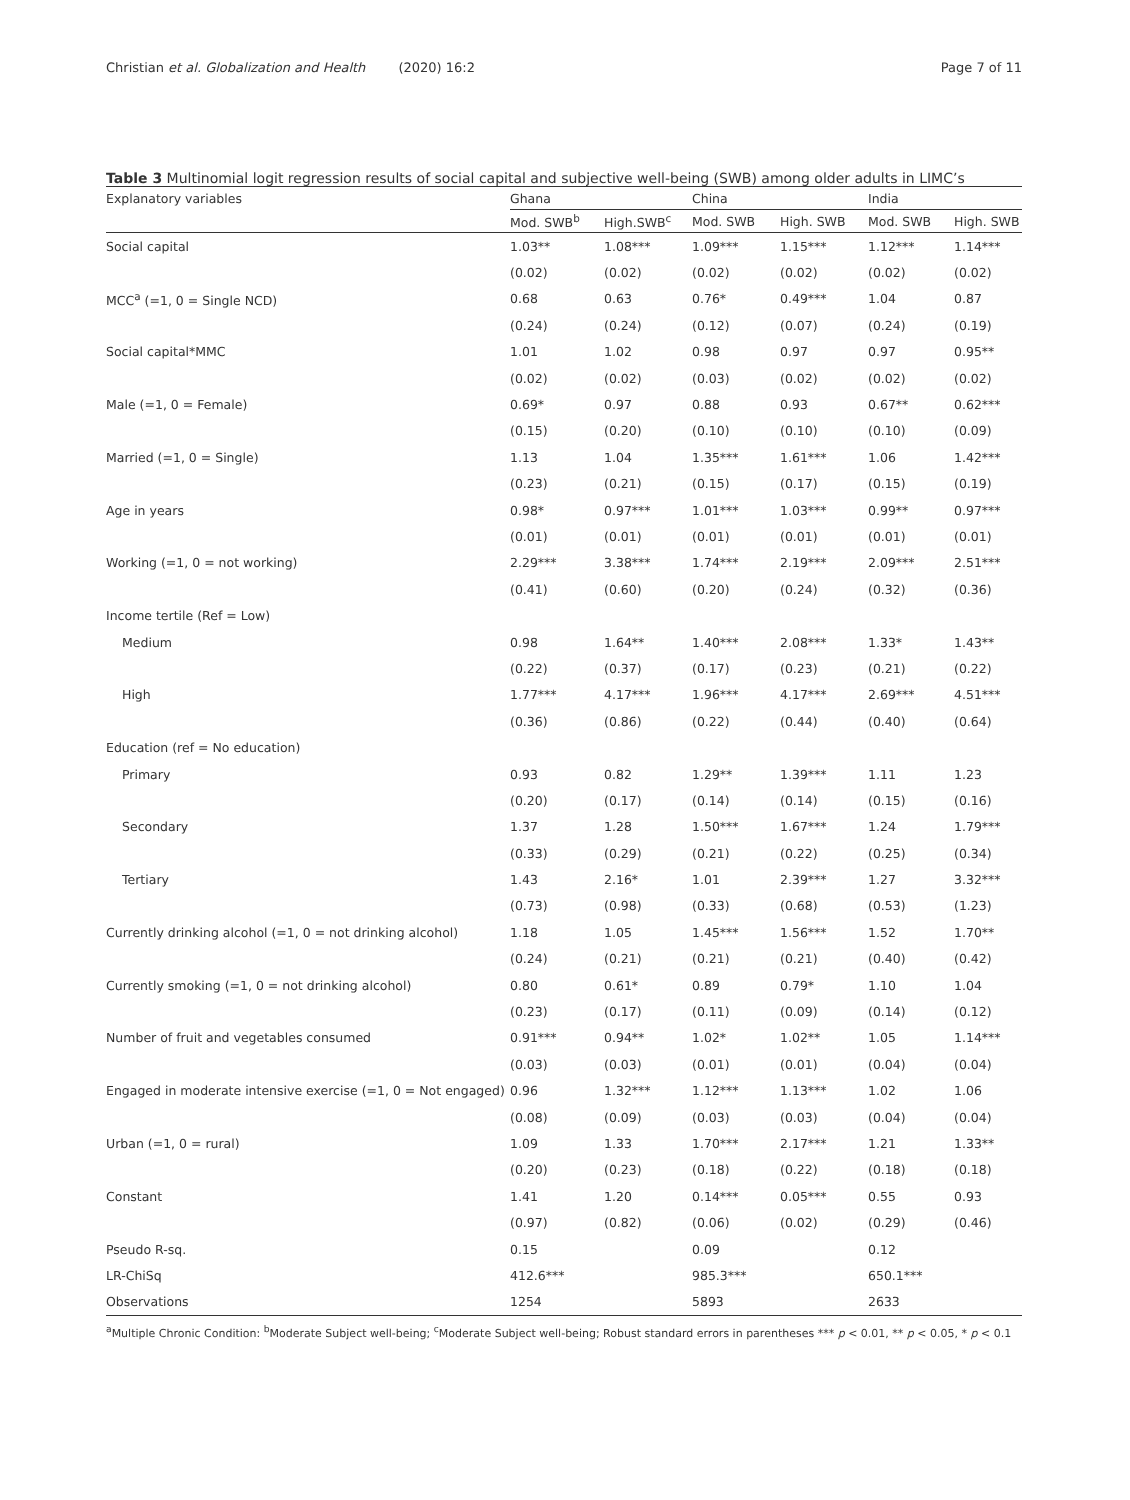Christian et al. Globalization and Health (2020) 16:2 Page 7 of 11
Table 3 Multinomial logit regression results of social capital and subjective well-being (SWB) among older adults in LIMC’s
| Explanatory variables | Ghana | | China | | India | |
| --- | --- | --- | --- | --- | --- | --- |
| | Mod. SWB<sup>b</sup> | High.SWB<sup>c</sup> | Mod. SWB | High. SWB | Mod. SWB | High. SWB |
| Social capital | 1.03** | 1.08*** | 1.09*** | 1.15*** | 1.12*** | 1.14*** |
| | (0.02) | (0.02) | (0.02) | (0.02) | (0.02) | (0.02) |
| MCC<sup>a</sup> (=1, 0 = Single NCD) | 0.68 | 0.63 | 0.76* | 0.49*** | 1.04 | 0.87 |
| | (0.24) | (0.24) | (0.12) | (0.07) | (0.24) | (0.19) |
| Social capital*MMC | 1.01 | 1.02 | 0.98 | 0.97 | 0.97 | 0.95** |
| | (0.02) | (0.02) | (0.03) | (0.02) | (0.02) | (0.02) |
| Male (=1, 0 = Female) | 0.69* | 0.97 | 0.88 | 0.93 | 0.67** | 0.62*** |
| | (0.15) | (0.20) | (0.10) | (0.10) | (0.10) | (0.09) |
| Married (=1, 0 = Single) | 1.13 | 1.04 | 1.35*** | 1.61*** | 1.06 | 1.42*** |
| | (0.23) | (0.21) | (0.15) | (0.17) | (0.15) | (0.19) |
| Age in years | 0.98* | 0.97*** | 1.01*** | 1.03*** | 0.99** | 0.97*** |
| | (0.01) | (0.01) | (0.01) | (0.01) | (0.01) | (0.01) |
| Working (=1, 0 = not working) | 2.29*** | 3.38*** | 1.74*** | 2.19*** | 2.09*** | 2.51*** |
| | (0.41) | (0.60) | (0.20) | (0.24) | (0.32) | (0.36) |
| Income tertile (Ref = Low) | | | | | | |
| Medium | 0.98 | 1.64** | 1.40*** | 2.08*** | 1.33* | 1.43** |
| | (0.22) | (0.37) | (0.17) | (0.23) | (0.21) | (0.22) |
| High | 1.77*** | 4.17*** | 1.96*** | 4.17*** | 2.69*** | 4.51*** |
| | (0.36) | (0.86) | (0.22) | (0.44) | (0.40) | (0.64) |
| Education (ref = No education) | | | | | | |
| Primary | 0.93 | 0.82 | 1.29** | 1.39*** | 1.11 | 1.23 |
| | (0.20) | (0.17) | (0.14) | (0.14) | (0.15) | (0.16) |
| Secondary | 1.37 | 1.28 | 1.50*** | 1.67*** | 1.24 | 1.79*** |
| | (0.33) | (0.29) | (0.21) | (0.22) | (0.25) | (0.34) |
| Tertiary | 1.43 | 2.16* | 1.01 | 2.39*** | 1.27 | 3.32*** |
| | (0.73) | (0.98) | (0.33) | (0.68) | (0.53) | (1.23) |
| Currently drinking alcohol (=1, 0 = not drinking alcohol) | 1.18 | 1.05 | 1.45*** | 1.56*** | 1.52 | 1.70** |
| | (0.24) | (0.21) | (0.21) | (0.21) | (0.40) | (0.42) |
| Currently smoking (=1, 0 = not drinking alcohol) | 0.80 | 0.61* | 0.89 | 0.79* | 1.10 | 1.04 |
| | (0.23) | (0.17) | (0.11) | (0.09) | (0.14) | (0.12) |
| Number of fruit and vegetables consumed | 0.91*** | 0.94** | 1.02* | 1.02** | 1.05 | 1.14*** |
| | (0.03) | (0.03) | (0.01) | (0.01) | (0.04) | (0.04) |
| Engaged in moderate intensive exercise (=1, 0 = Not engaged) | 0.96 | 1.32*** | 1.12*** | 1.13*** | 1.02 | 1.06 |
| | (0.08) | (0.09) | (0.03) | (0.03) | (0.04) | (0.04) |
| Urban (=1, 0 = rural) | 1.09 | 1.33 | 1.70*** | 2.17*** | 1.21 | 1.33** |
| | (0.20) | (0.23) | (0.18) | (0.22) | (0.18) | (0.18) |
| Constant | 1.41 | 1.20 | 0.14*** | 0.05*** | 0.55 | 0.93 |
| | (0.97) | (0.82) | (0.06) | (0.02) | (0.29) | (0.46) |
| Pseudo R-sq. | 0.15 | | 0.09 | | 0.12 | |
| LR-ChiSq | 412.6*** | | 985.3*** | | 650.1*** | |
| Observations | 1254 | | 5893 | | 2633 | |
| <sup>a</sup> Multiple Chronic Condition: <sup>b</sup>Moderate Subject well-being; <sup>c</sup>Moderate Subject well-being; Robust standard errors in parentheses *** p < 0.01, ** p < 0.05, * p < 0.1 | | | | | | |